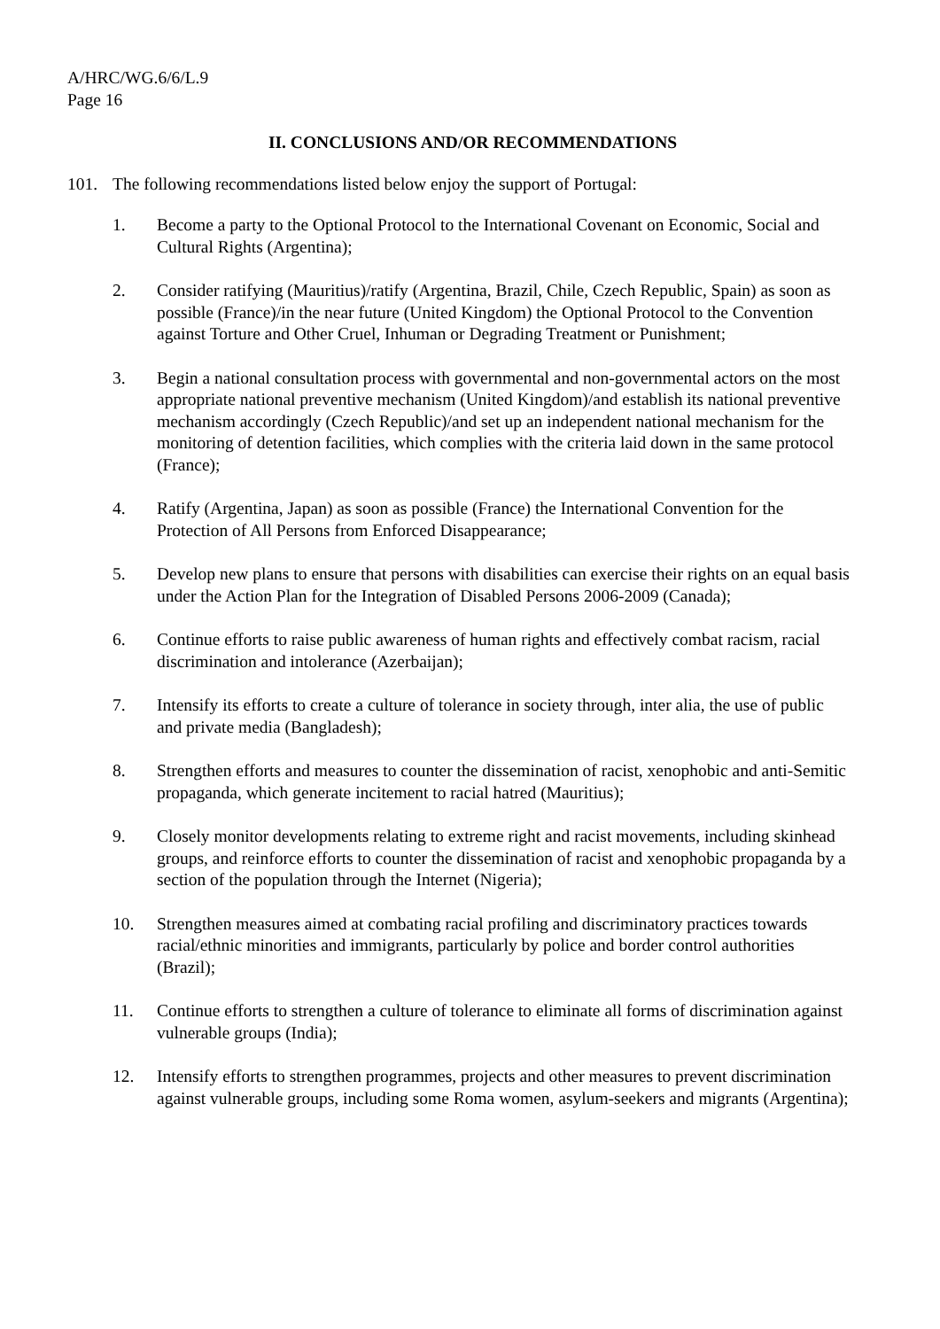A/HRC/WG.6/6/L.9
Page 16
II. CONCLUSIONS AND/OR RECOMMENDATIONS
101. The following recommendations listed below enjoy the support of Portugal:
1. Become a party to the Optional Protocol to the International Covenant on Economic, Social and Cultural Rights (Argentina);
2. Consider ratifying (Mauritius)/ratify (Argentina, Brazil, Chile, Czech Republic, Spain) as soon as possible (France)/in the near future (United Kingdom) the Optional Protocol to the Convention against Torture and Other Cruel, Inhuman or Degrading Treatment or Punishment;
3. Begin a national consultation process with governmental and non-governmental actors on the most appropriate national preventive mechanism (United Kingdom)/and establish its national preventive mechanism accordingly (Czech Republic)/and set up an independent national mechanism for the monitoring of detention facilities, which complies with the criteria laid down in the same protocol (France);
4. Ratify (Argentina, Japan) as soon as possible (France) the International Convention for the Protection of All Persons from Enforced Disappearance;
5. Develop new plans to ensure that persons with disabilities can exercise their rights on an equal basis under the Action Plan for the Integration of Disabled Persons 2006-2009 (Canada);
6. Continue efforts to raise public awareness of human rights and effectively combat racism, racial discrimination and intolerance (Azerbaijan);
7. Intensify its efforts to create a culture of tolerance in society through, inter alia, the use of public and private media (Bangladesh);
8. Strengthen efforts and measures to counter the dissemination of racist, xenophobic and anti-Semitic propaganda, which generate incitement to racial hatred (Mauritius);
9. Closely monitor developments relating to extreme right and racist movements, including skinhead groups, and reinforce efforts to counter the dissemination of racist and xenophobic propaganda by a section of the population through the Internet (Nigeria);
10. Strengthen measures aimed at combating racial profiling and discriminatory practices towards racial/ethnic minorities and immigrants, particularly by police and border control authorities (Brazil);
11. Continue efforts to strengthen a culture of tolerance to eliminate all forms of discrimination against vulnerable groups (India);
12. Intensify efforts to strengthen programmes, projects and other measures to prevent discrimination against vulnerable groups, including some Roma women, asylum-seekers and migrants (Argentina);